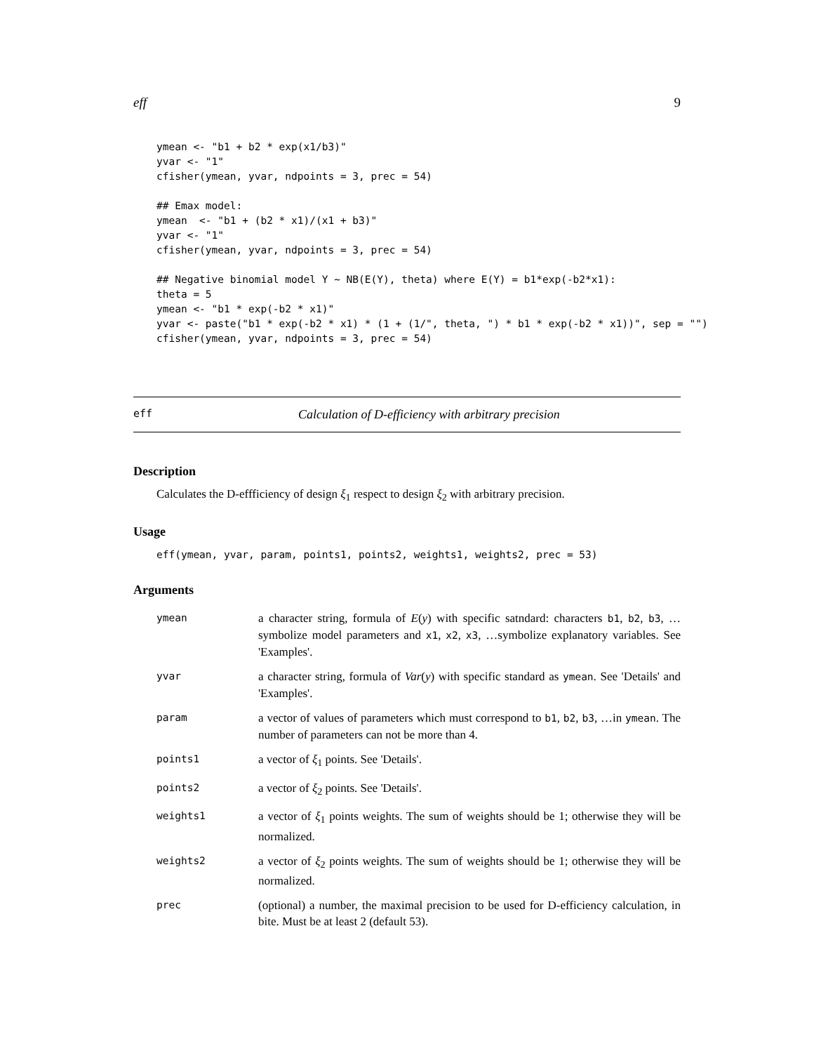eff 9
ymean <- "b1 + b2 * exp(x1/b3)"
yvar <- "1"
cfisher(ymean, yvar, ndpoints = 3, prec = 54)

## Emax model:
ymean  <- "b1 + (b2 * x1)/(x1 + b3)"
yvar <- "1"
cfisher(ymean, yvar, ndpoints = 3, prec = 54)

## Negative binomial model Y ~ NB(E(Y), theta) where E(Y) = b1*exp(-b2*x1):
theta = 5
ymean <- "b1 * exp(-b2 * x1)"
yvar <- paste("b1 * exp(-b2 * x1) * (1 + (1/", theta, ") * b1 * exp(-b2 * x1))", sep = "")
cfisher(ymean, yvar, ndpoints = 3, prec = 54)
eff Calculation of D-efficiency with arbitrary precision
Description
Calculates the D-effficiency of design ξ<sub>1</sub> respect to design ξ<sub>2</sub> with arbitrary precision.
Usage
eff(ymean, yvar, param, points1, points2, weights1, weights2, prec = 53)
Arguments
| ymean | a character string, formula of E ( y ) with specific satndard: characters b1 , b2 , b3 , …symbolize model parameters and x1 , x2 , x3 , …symbolize explanatory variables. See 'Examples'. |
| yvar | a character string, formula of Var ( y ) with specific standard as ymean . See 'Details' and 'Examples'. |
| param | a vector of values of parameters which must correspond to b1 , b2 , b3 , …in ymean . The number of parameters can not be more than 4. |
| points1 | a vector of ξ<sub>1</sub> points. See 'Details'. |
| points2 | a vector of ξ<sub>2</sub> points. See 'Details'. |
| weights1 | a vector of ξ<sub>1</sub> points weights. The sum of weights should be 1; otherwise they will be normalized. |
| weights2 | a vector of ξ<sub>2</sub> points weights. The sum of weights should be 1; otherwise they will be normalized. |
| prec | (optional) a number, the maximal precision to be used for D-efficiency calculation, in bite. Must be at least 2 (default 53). |